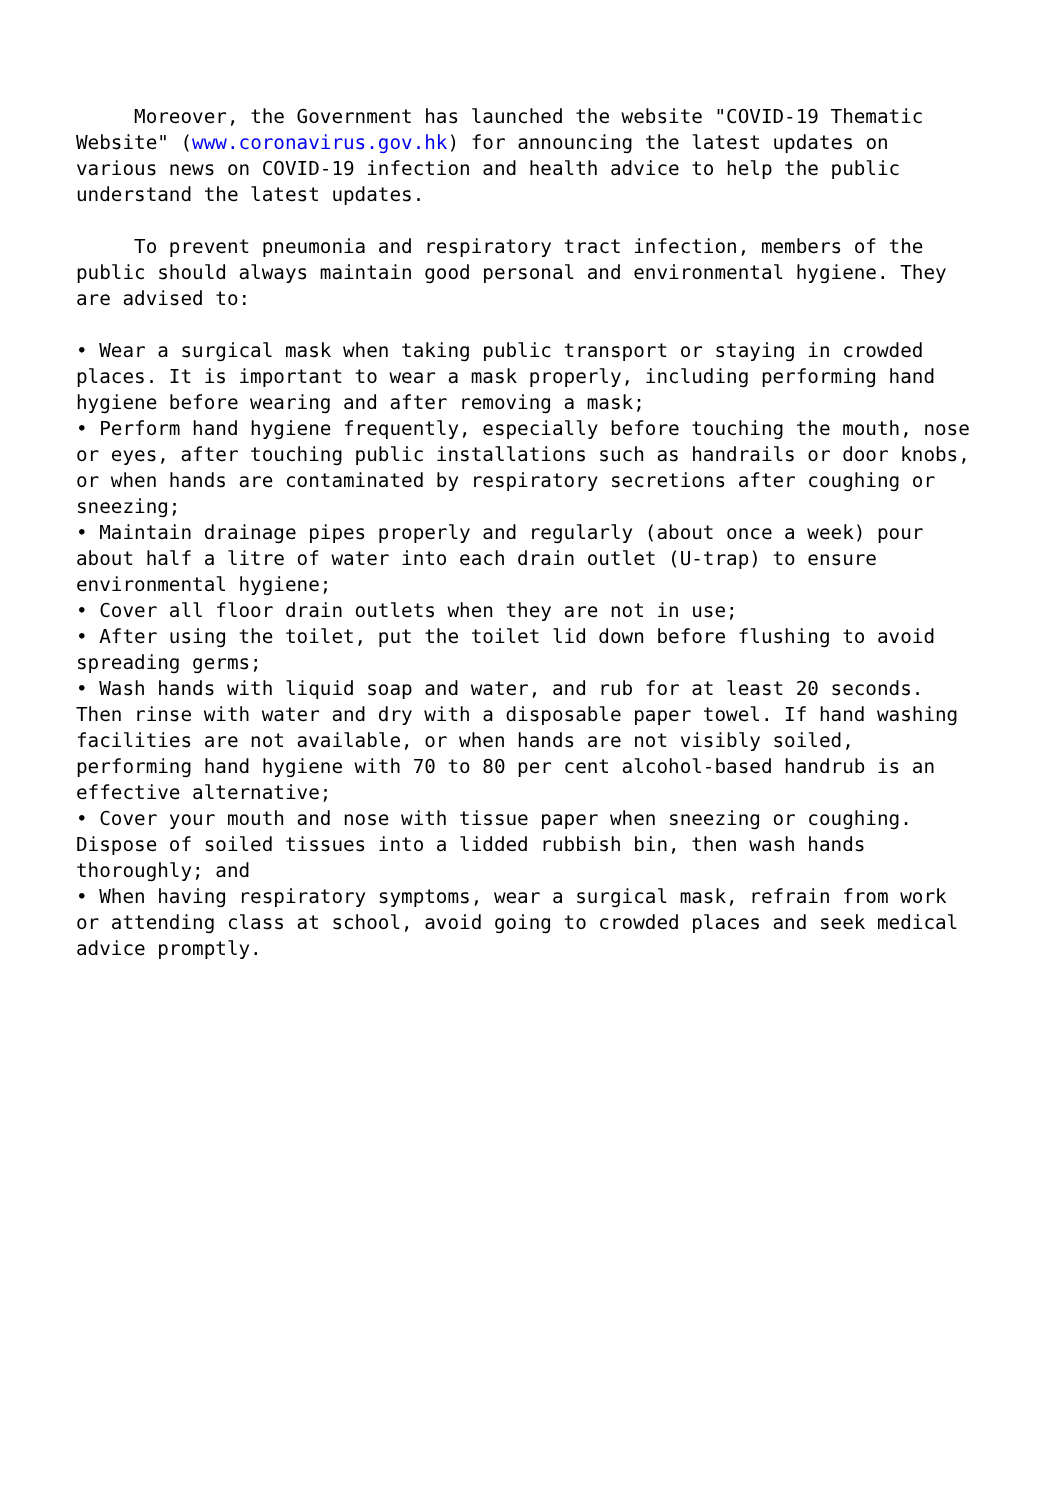Moreover, the Government has launched the website "COVID-19 Thematic Website" (www.coronavirus.gov.hk) for announcing the latest updates on various news on COVID-19 infection and health advice to help the public understand the latest updates.
To prevent pneumonia and respiratory tract infection, members of the public should always maintain good personal and environmental hygiene. They are advised to:
• Wear a surgical mask when taking public transport or staying in crowded places. It is important to wear a mask properly, including performing hand hygiene before wearing and after removing a mask; • Perform hand hygiene frequently, especially before touching the mouth, nose or eyes, after touching public installations such as handrails or door knobs, or when hands are contaminated by respiratory secretions after coughing or sneezing; • Maintain drainage pipes properly and regularly (about once a week) pour about half a litre of water into each drain outlet (U-trap) to ensure environmental hygiene; • Cover all floor drain outlets when they are not in use; • After using the toilet, put the toilet lid down before flushing to avoid spreading germs; • Wash hands with liquid soap and water, and rub for at least 20 seconds. Then rinse with water and dry with a disposable paper towel. If hand washing facilities are not available, or when hands are not visibly soiled, performing hand hygiene with 70 to 80 per cent alcohol-based handrub is an effective alternative; • Cover your mouth and nose with tissue paper when sneezing or coughing. Dispose of soiled tissues into a lidded rubbish bin, then wash hands thoroughly; and • When having respiratory symptoms, wear a surgical mask, refrain from work or attending class at school, avoid going to crowded places and seek medical advice promptly.